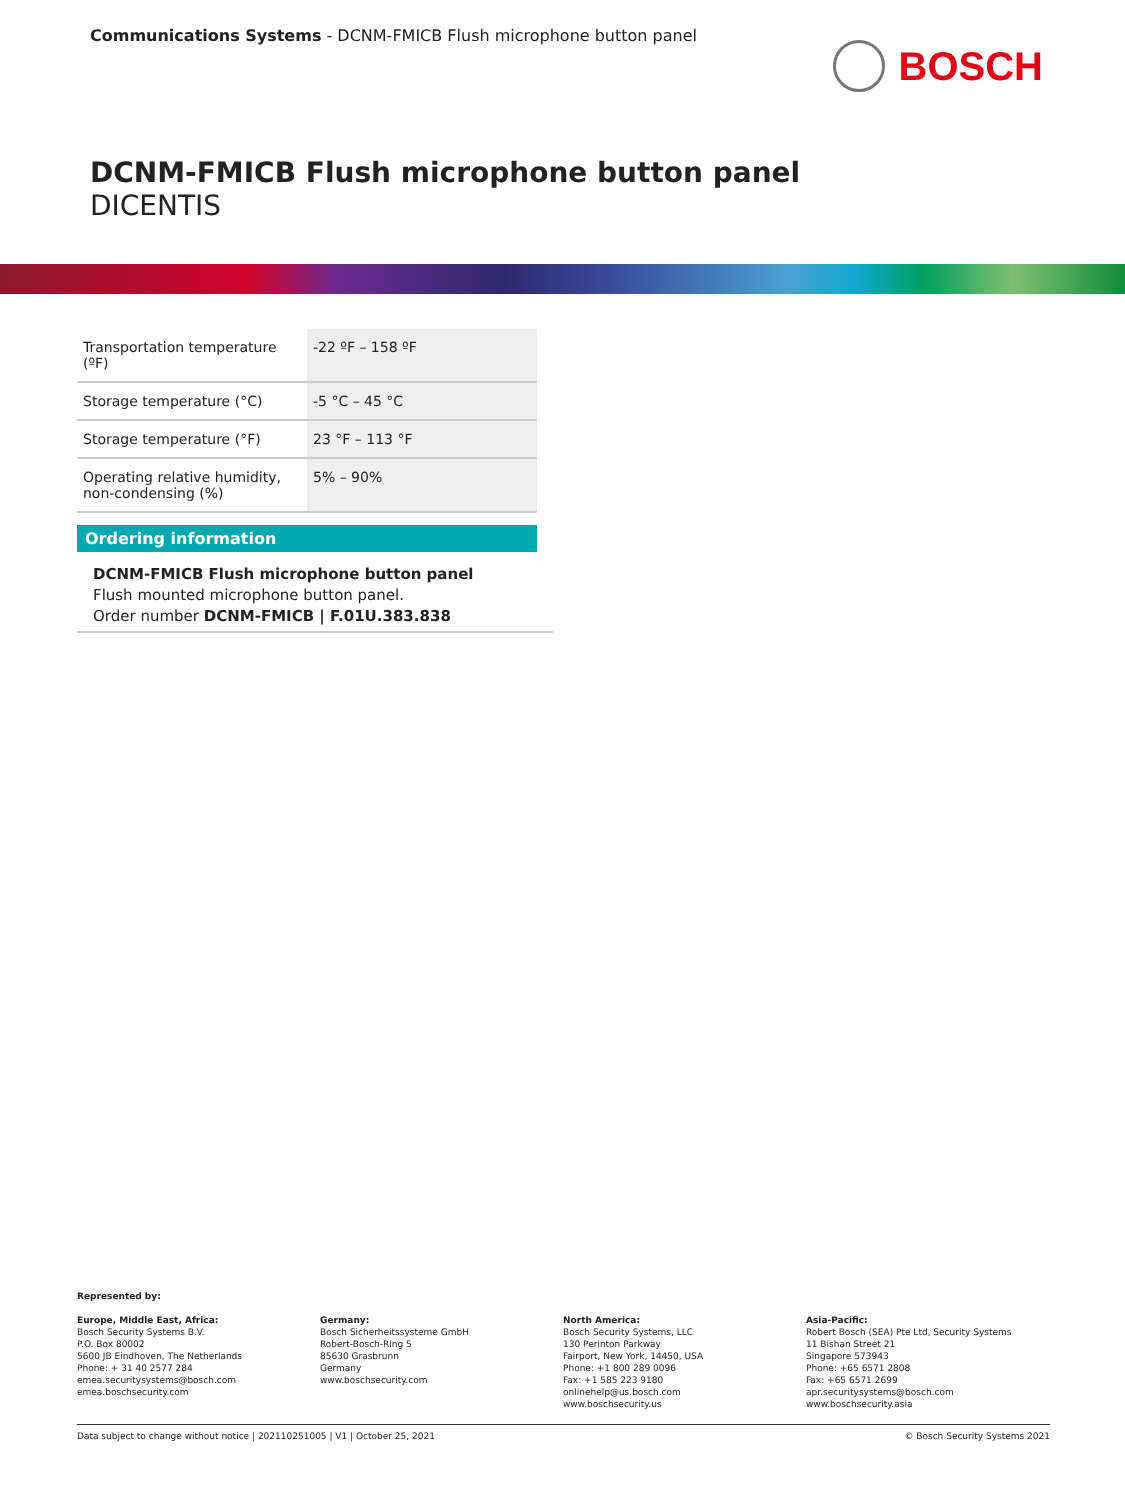Communications Systems - DCNM-FMICB Flush microphone button panel
BOSCH
DCNM-FMICB Flush microphone button panel
DICENTIS
| Transportation temperature (ºF) | -22 ºF – 158 ºF |
| Storage temperature (°C) | -5 °C – 45 °C |
| Storage temperature (°F) | 23 °F – 113 °F |
| Operating relative humidity, non-condensing (%) | 5% – 90% |
Ordering information
DCNM-FMICB Flush microphone button panel
Flush mounted microphone button panel.
Order number DCNM-FMICB | F.01U.383.838
Represented by:
Europe, Middle East, Africa:
Bosch Security Systems B.V.
P.O. Box 80002
5600 JB Eindhoven, The Netherlands
Phone: + 31 40 2577 284
emea.securitysystems@bosch.com
emea.boschsecurity.com
Germany:
Bosch Sicherheitssysteme GmbH
Robert-Bosch-Ring 5
85630 Grasbrunn
Germany
www.boschsecurity.com
North America:
Bosch Security Systems, LLC
130 Perinton Parkway
Fairport, New York, 14450, USA
Phone: +1 800 289 0096
Fax: +1 585 223 9180
onlinehelp@us.bosch.com
www.boschsecurity.us
Asia-Pacific:
Robert Bosch (SEA) Pte Ltd, Security Systems
11 Bishan Street 21
Singapore 573943
Phone: +65 6571 2808
Fax: +65 6571 2699
apr.securitysystems@bosch.com
www.boschsecurity.asia
Data subject to change without notice | 202110251005 | V1 | October 25, 2021 © Bosch Security Systems 2021